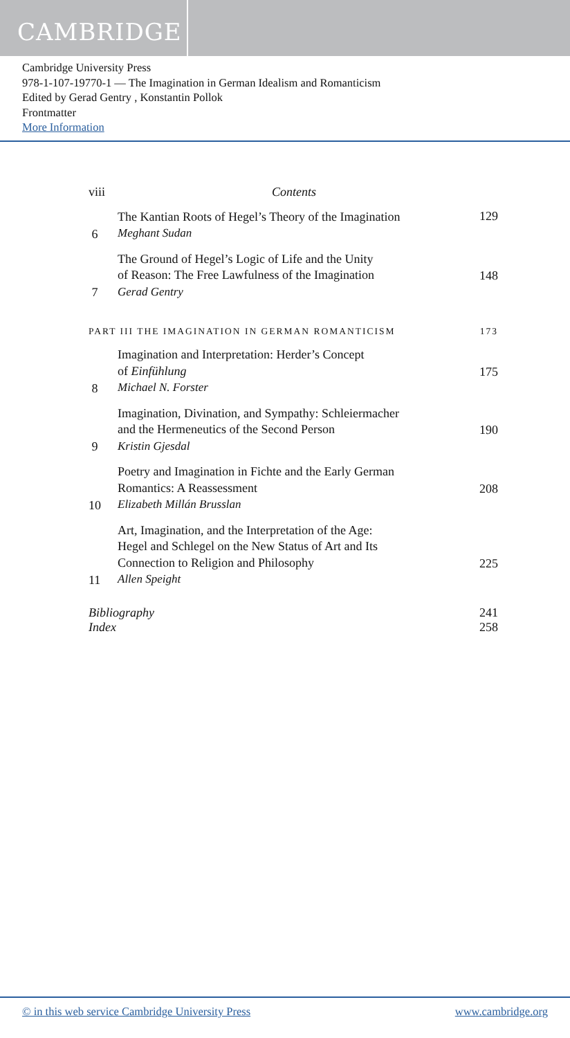CAMBRIDGE
Cambridge University Press
978-1-107-19770-1 — The Imagination in German Idealism and Romanticism
Edited by Gerad Gentry , Konstantin Pollok
Frontmatter
More Information
viii Contents
6 The Kantian Roots of Hegel’s Theory of the Imagination
Meghant Sudan 129
7 The Ground of Hegel’s Logic of Life and the Unity
of Reason: The Free Lawfulness of the Imagination
Gerad Gentry 148
PART III THE IMAGINATION IN GERMAN ROMANTICISM 173
8 Imagination and Interpretation: Herder’s Concept
of Einfühlung
Michael N. Forster 175
9 Imagination, Divination, and Sympathy: Schleiermacher
and the Hermeneutics of the Second Person
Kristin Gjesdal 190
10 Poetry and Imagination in Fichte and the Early German
Romantics: A Reassessment
Elizabeth Millán Brusslan 208
11 Art, Imagination, and the Interpretation of the Age:
Hegel and Schlegel on the New Status of Art and Its
Connection to Religion and Philosophy
Allen Speight 225
Bibliography 241
Index 258
© in this web service Cambridge University Press www.cambridge.org